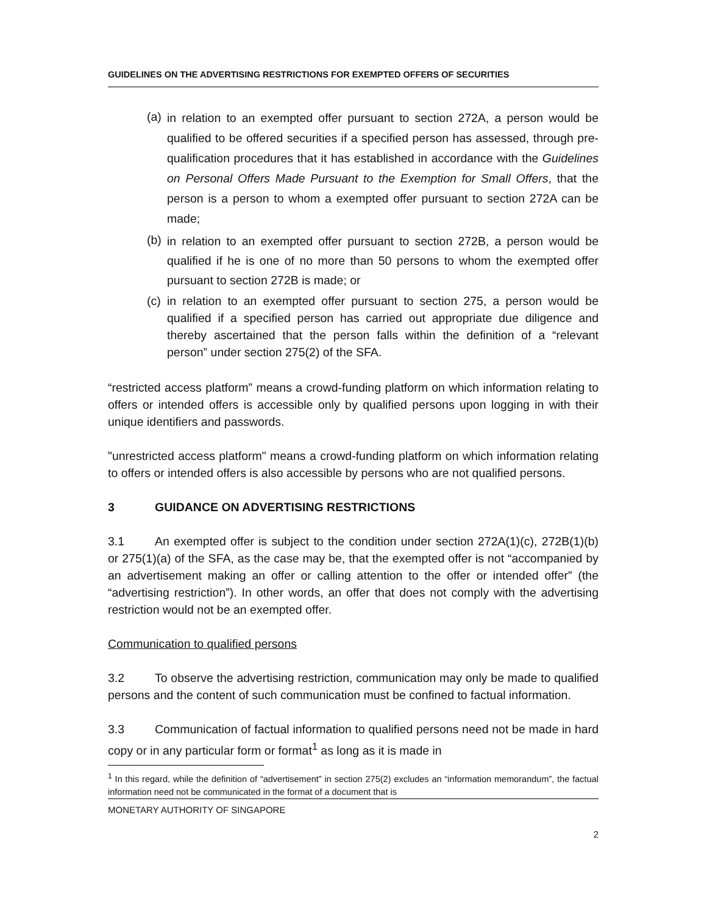GUIDELINES ON THE ADVERTISING RESTRICTIONS FOR EXEMPTED OFFERS OF SECURITIES
(a)
in relation to an exempted offer pursuant to section 272A, a person would be qualified to be offered securities if a specified person has assessed, through pre-qualification procedures that it has established in accordance with the Guidelines on Personal Offers Made Pursuant to the Exemption for Small Offers, that the person is a person to whom a exempted offer pursuant to section 272A can be made;
(b)
in relation to an exempted offer pursuant to section 272B, a person would be qualified if he is one of no more than 50 persons to whom the exempted offer pursuant to section 272B is made; or
(c)
in relation to an exempted offer pursuant to section 275, a person would be qualified if a specified person has carried out appropriate due diligence and thereby ascertained that the person falls within the definition of a “relevant person” under section 275(2) of the SFA.
“restricted access platform” means a crowd-funding platform on which information relating to offers or intended offers is accessible only by qualified persons upon logging in with their unique identifiers and passwords.
"unrestricted access platform" means a crowd-funding platform on which information relating to offers or intended offers is also accessible by persons who are not qualified persons.
3 GUIDANCE ON ADVERTISING RESTRICTIONS
3.1 An exempted offer is subject to the condition under section 272A(1)(c), 272B(1)(b) or 275(1)(a) of the SFA, as the case may be, that the exempted offer is not “accompanied by an advertisement making an offer or calling attention to the offer or intended offer” (the “advertising restriction”). In other words, an offer that does not comply with the advertising restriction would not be an exempted offer.
Communication to qualified persons
3.2 To observe the advertising restriction, communication may only be made to qualified persons and the content of such communication must be confined to factual information.
3.3 Communication of factual information to qualified persons need not be made in hard copy or in any particular form or format<sup>1</sup> as long as it is made in
<sup>1</sup> In this regard, while the definition of “advertisement” in section 275(2) excludes an “information memorandum”, the factual information need not be communicated in the format of a document that is
MONETARY AUTHORITY OF SINGAPORE
2